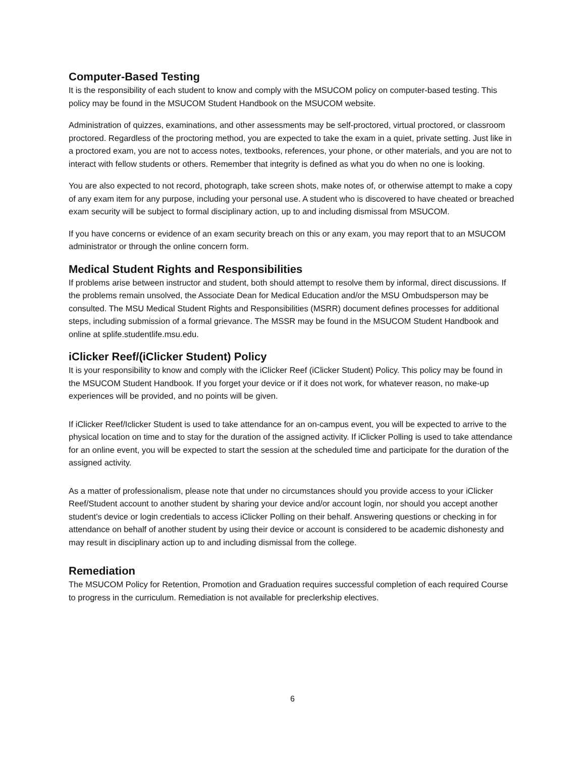Computer-Based Testing
It is the responsibility of each student to know and comply with the MSUCOM policy on computer-based testing. This policy may be found in the MSUCOM Student Handbook on the MSUCOM website.
Administration of quizzes, examinations, and other assessments may be self-proctored, virtual proctored, or classroom proctored. Regardless of the proctoring method, you are expected to take the exam in a quiet, private setting. Just like in a proctored exam, you are not to access notes, textbooks, references, your phone, or other materials, and you are not to interact with fellow students or others. Remember that integrity is defined as what you do when no one is looking.
You are also expected to not record, photograph, take screen shots, make notes of, or otherwise attempt to make a copy of any exam item for any purpose, including your personal use. A student who is discovered to have cheated or breached exam security will be subject to formal disciplinary action, up to and including dismissal from MSUCOM.
If you have concerns or evidence of an exam security breach on this or any exam, you may report that to an MSUCOM administrator or through the online concern form.
Medical Student Rights and Responsibilities
If problems arise between instructor and student, both should attempt to resolve them by informal, direct discussions. If the problems remain unsolved, the Associate Dean for Medical Education and/or the MSU Ombudsperson may be consulted. The MSU Medical Student Rights and Responsibilities (MSRR) document defines processes for additional steps, including submission of a formal grievance. The MSSR may be found in the MSUCOM Student Handbook and online at splife.studentlife.msu.edu.
iClicker Reef/(iClicker Student) Policy
It is your responsibility to know and comply with the iClicker Reef (iClicker Student) Policy. This policy may be found in the MSUCOM Student Handbook. If you forget your device or if it does not work, for whatever reason, no make-up experiences will be provided, and no points will be given.
If iClicker Reef/Iclicker Student is used to take attendance for an on-campus event, you will be expected to arrive to the physical location on time and to stay for the duration of the assigned activity. If iClicker Polling is used to take attendance for an online event, you will be expected to start the session at the scheduled time and participate for the duration of the assigned activity.
As a matter of professionalism, please note that under no circumstances should you provide access to your iClicker Reef/Student account to another student by sharing your device and/or account login, nor should you accept another student’s device or login credentials to access iClicker Polling on their behalf. Answering questions or checking in for attendance on behalf of another student by using their device or account is considered to be academic dishonesty and may result in disciplinary action up to and including dismissal from the college.
Remediation
The MSUCOM Policy for Retention, Promotion and Graduation requires successful completion of each required Course to progress in the curriculum. Remediation is not available for preclerkship electives.
6